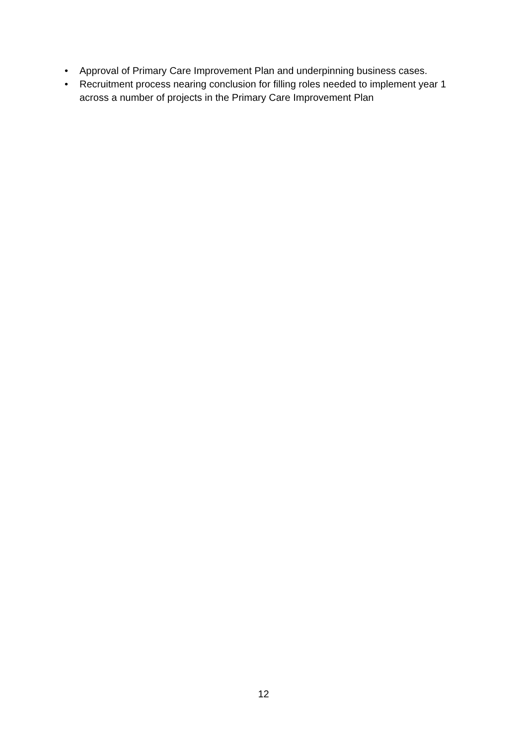• Approval of Primary Care Improvement Plan and underpinning business cases.
• Recruitment process nearing conclusion for filling roles needed to implement year 1 across a number of projects in the Primary Care Improvement Plan
12